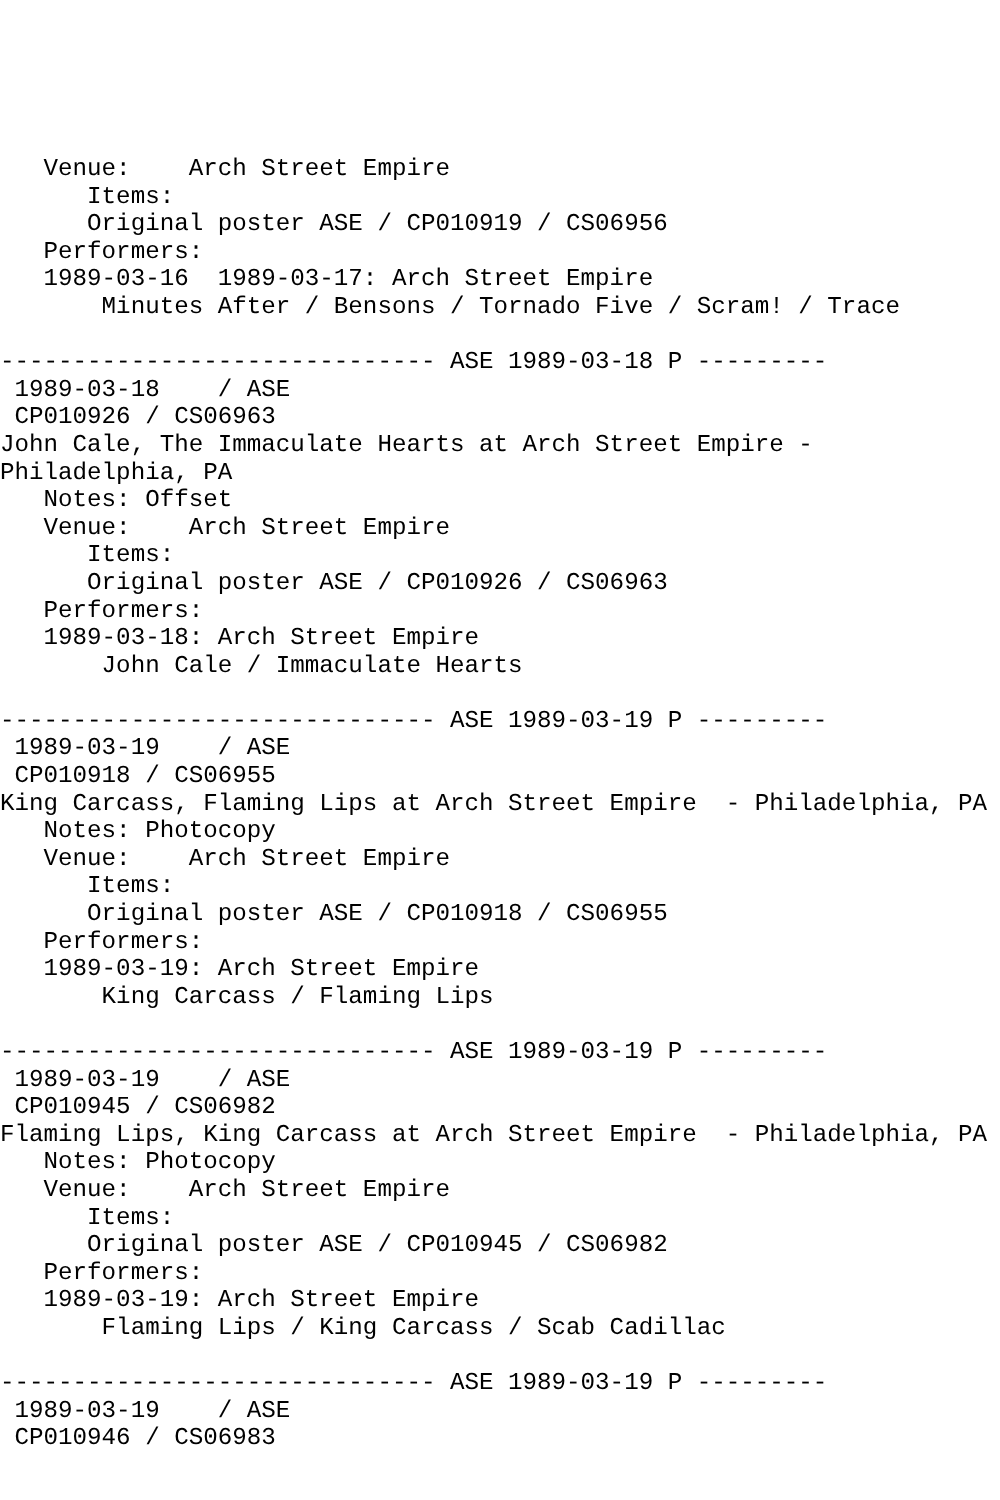Venue:    Arch Street Empire
      Items:
      Original poster ASE / CP010919 / CS06956
   Performers:
   1989-03-16  1989-03-17: Arch Street Empire
       Minutes After / Bensons / Tornado Five / Scram! / Trace

------------------------------ ASE 1989-03-18 P ---------
 1989-03-18    / ASE
 CP010926 / CS06963
John Cale, The Immaculate Hearts at Arch Street Empire -
Philadelphia, PA
   Notes: Offset
   Venue:    Arch Street Empire
      Items:
      Original poster ASE / CP010926 / CS06963
   Performers:
   1989-03-18: Arch Street Empire
       John Cale / Immaculate Hearts

------------------------------ ASE 1989-03-19 P ---------
 1989-03-19    / ASE
 CP010918 / CS06955
King Carcass, Flaming Lips at Arch Street Empire  - Philadelphia, PA
   Notes: Photocopy
   Venue:    Arch Street Empire
      Items:
      Original poster ASE / CP010918 / CS06955
   Performers:
   1989-03-19: Arch Street Empire
       King Carcass / Flaming Lips

------------------------------ ASE 1989-03-19 P ---------
 1989-03-19    / ASE
 CP010945 / CS06982
Flaming Lips, King Carcass at Arch Street Empire  - Philadelphia, PA
   Notes: Photocopy
   Venue:    Arch Street Empire
      Items:
      Original poster ASE / CP010945 / CS06982
   Performers:
   1989-03-19: Arch Street Empire
       Flaming Lips / King Carcass / Scab Cadillac

------------------------------ ASE 1989-03-19 P ---------
 1989-03-19    / ASE
 CP010946 / CS06983